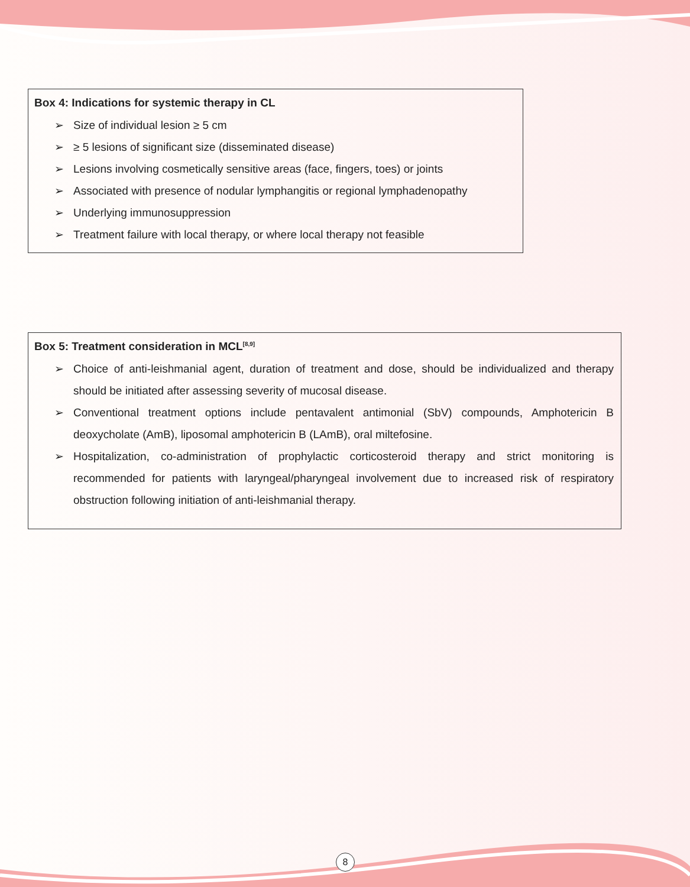Box 4: Indications for systemic therapy in CL
➢ Size of individual lesion ≥ 5 cm
➢ ≥ 5 lesions of significant size (disseminated disease)
➢ Lesions involving cosmetically sensitive areas (face, fingers, toes) or joints
➢ Associated with presence of nodular lymphangitis or regional lymphadenopathy
➢ Underlying immunosuppression
➢ Treatment failure with local therapy, or where local therapy not feasible
Box 5: Treatment consideration in MCL<sup>[8,9]</sup>
➢ Choice of anti-leishmanial agent, duration of treatment and dose, should be individualized and therapy should be initiated after assessing severity of mucosal disease.
➢ Conventional treatment options include pentavalent antimonial (SbV) compounds, Amphotericin B deoxycholate (AmB), liposomal amphotericin B (LAmB), oral miltefosine.
➢ Hospitalization, co-administration of prophylactic corticosteroid therapy and strict monitoring is recommended for patients with laryngeal/pharyngeal involvement due to increased risk of respiratory obstruction following initiation of anti-leishmanial therapy.
8